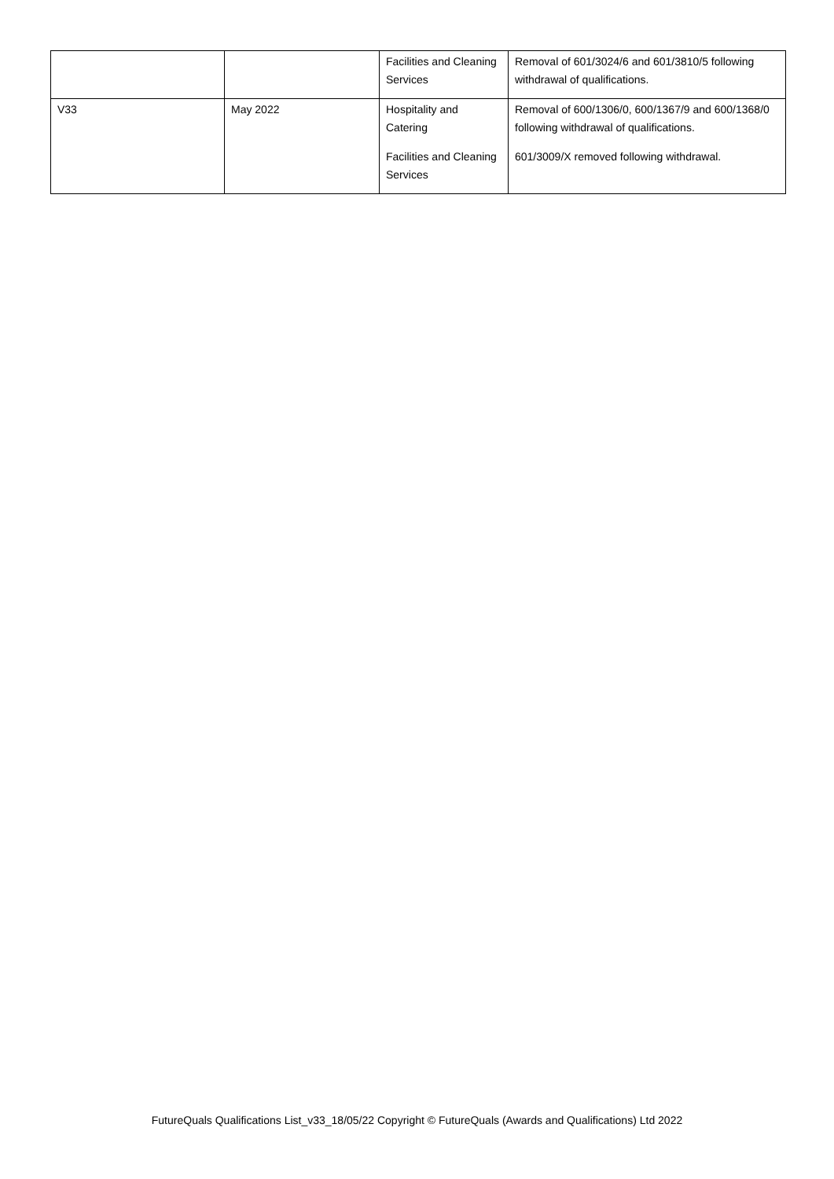| | | Facilities and Cleaning Services | Removal of 601/3024/6 and 601/3810/5 following withdrawal of qualifications. |
| V33 | May 2022 | Hospitality and Catering Facilities and Cleaning Services | Removal of 600/1306/0, 600/1367/9 and 600/1368/0 following withdrawal of qualifications. 601/3009/X removed following withdrawal. |
FutureQuals Qualifications List_v33_18/05/22 Copyright © FutureQuals (Awards and Qualifications) Ltd 2022